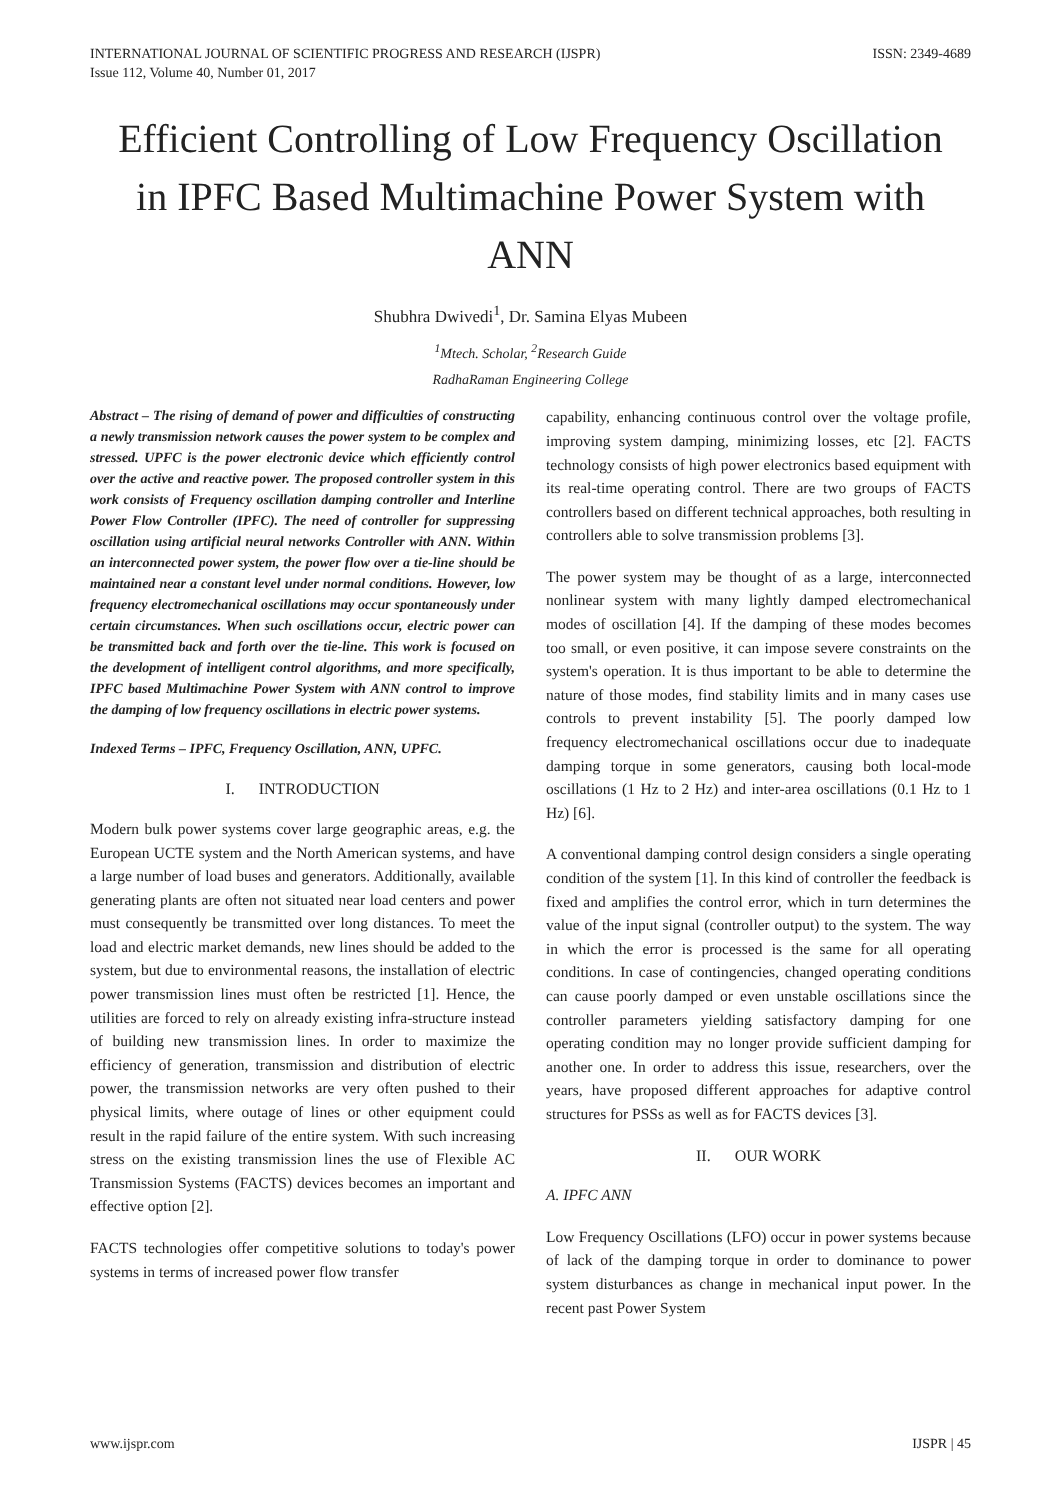INTERNATIONAL JOURNAL OF SCIENTIFIC PROGRESS AND RESEARCH (IJSPR)
Issue 112, Volume 40, Number 01, 2017
ISSN: 2349-4689
Efficient Controlling of Low Frequency Oscillation in IPFC Based Multimachine Power System with ANN
Shubhra Dwivedi<sup>1</sup>, Dr. Samina Elyas Mubeen
<sup>1</sup> Mtech. Scholar, <sup>2</sup>Research Guide
RadhaRaman Engineering College
Abstract – The rising of demand of power and difficulties of constructing a newly transmission network causes the power system to be complex and stressed. UPFC is the power electronic device which efficiently control over the active and reactive power. The proposed controller system in this work consists of Frequency oscillation damping controller and Interline Power Flow Controller (IPFC). The need of controller for suppressing oscillation using artificial neural networks Controller with ANN. Within an interconnected power system, the power flow over a tie-line should be maintained near a constant level under normal conditions. However, low frequency electromechanical oscillations may occur spontaneously under certain circumstances. When such oscillations occur, electric power can be transmitted back and forth over the tie-line. This work is focused on the development of intelligent control algorithms, and more specifically, IPFC based Multimachine Power System with ANN control to improve the damping of low frequency oscillations in electric power systems.
Indexed Terms – IPFC, Frequency Oscillation, ANN, UPFC.
I. INTRODUCTION
Modern bulk power systems cover large geographic areas, e.g. the European UCTE system and the North American systems, and have a large number of load buses and generators. Additionally, available generating plants are often not situated near load centers and power must consequently be transmitted over long distances. To meet the load and electric market demands, new lines should be added to the system, but due to environmental reasons, the installation of electric power transmission lines must often be restricted [1]. Hence, the utilities are forced to rely on already existing infra-structure instead of building new transmission lines. In order to maximize the efficiency of generation, transmission and distribution of electric power, the transmission networks are very often pushed to their physical limits, where outage of lines or other equipment could result in the rapid failure of the entire system. With such increasing stress on the existing transmission lines the use of Flexible AC Transmission Systems (FACTS) devices becomes an important and effective option [2].
FACTS technologies offer competitive solutions to today's power systems in terms of increased power flow transfer
capability, enhancing continuous control over the voltage profile, improving system damping, minimizing losses, etc [2]. FACTS technology consists of high power electronics based equipment with its real-time operating control. There are two groups of FACTS controllers based on different technical approaches, both resulting in controllers able to solve transmission problems [3].
The power system may be thought of as a large, interconnected nonlinear system with many lightly damped electromechanical modes of oscillation [4]. If the damping of these modes becomes too small, or even positive, it can impose severe constraints on the system's operation. It is thus important to be able to determine the nature of those modes, find stability limits and in many cases use controls to prevent instability [5]. The poorly damped low frequency electromechanical oscillations occur due to inadequate damping torque in some generators, causing both local-mode oscillations (1 Hz to 2 Hz) and inter-area oscillations (0.1 Hz to 1 Hz) [6].
A conventional damping control design considers a single operating condition of the system [1]. In this kind of controller the feedback is fixed and amplifies the control error, which in turn determines the value of the input signal (controller output) to the system. The way in which the error is processed is the same for all operating conditions. In case of contingencies, changed operating conditions can cause poorly damped or even unstable oscillations since the controller parameters yielding satisfactory damping for one operating condition may no longer provide sufficient damping for another one. In order to address this issue, researchers, over the years, have proposed different approaches for adaptive control structures for PSSs as well as for FACTS devices [3].
II. OUR WORK
A. IPFC ANN
Low Frequency Oscillations (LFO) occur in power systems because of lack of the damping torque in order to dominance to power system disturbances as change in mechanical input power. In the recent past Power System
www.ijspr.com IJSPR | 45